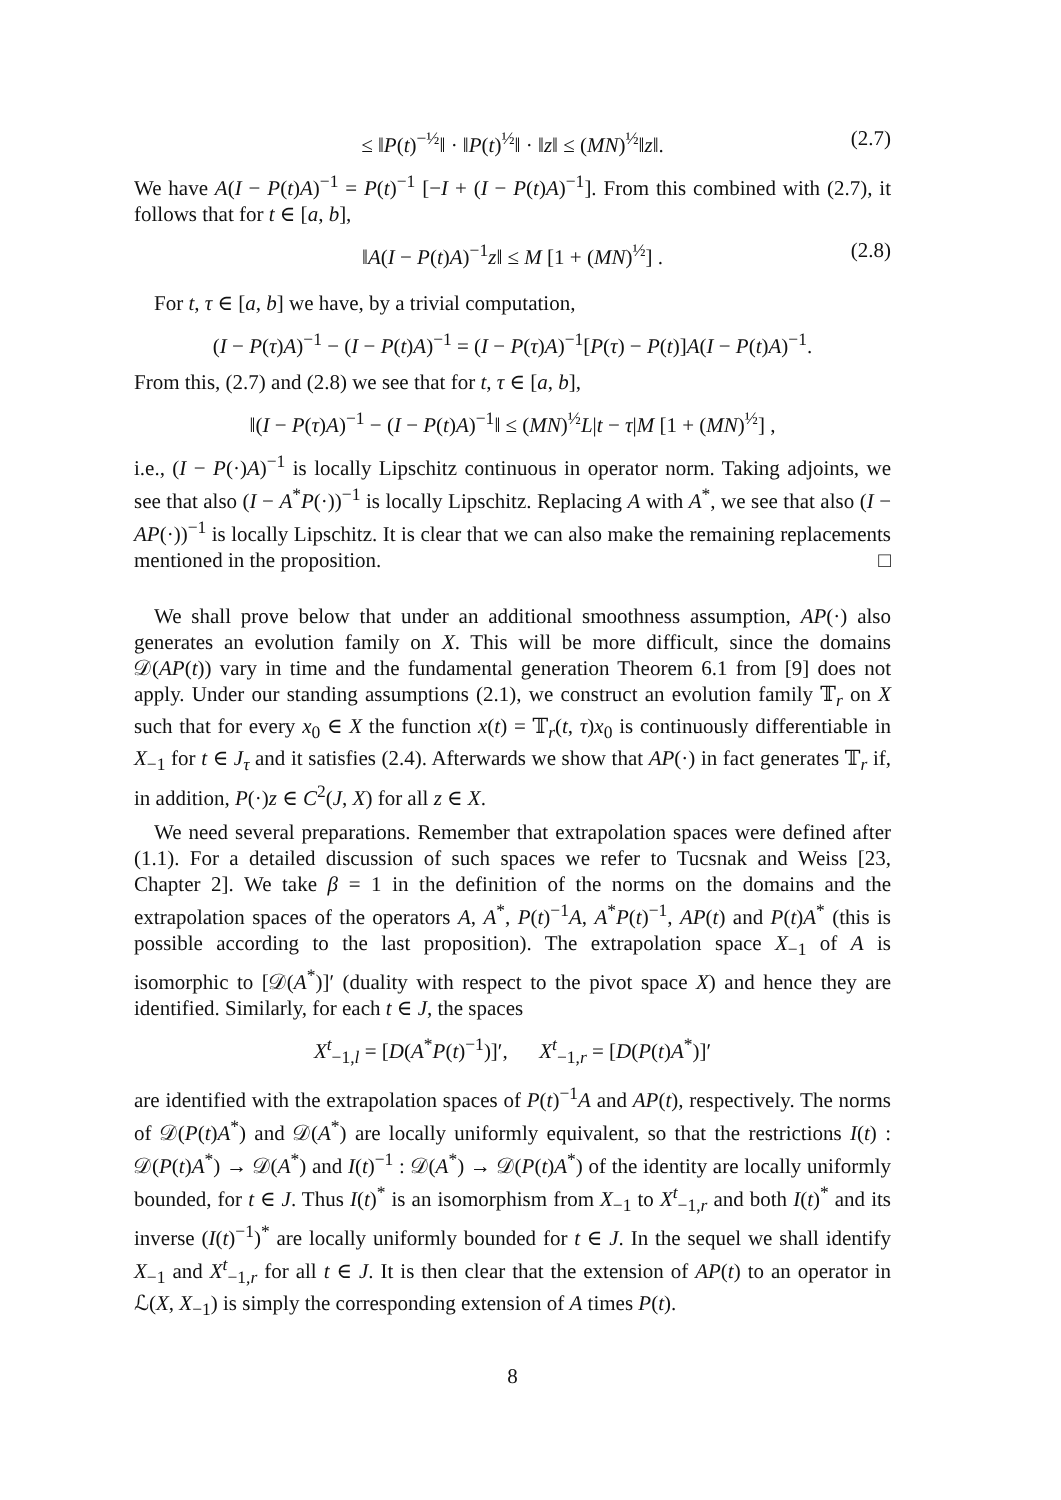≤ ‖P(t)<sup>−½</sup>‖ · ‖P(t)<sup>½</sup>‖ · ‖z‖ ≤ (MN)<sup>½</sup>‖z‖. (2.7)
We have A(I − P(t)A)<sup>−1</sup> = P(t)<sup>−1</sup> [−I + (I − P(t)A)<sup>−1</sup>]. From this combined with (2.7), it follows that for t ∈ [a, b],
‖A(I − P(t)A)<sup>−1</sup>z‖ ≤ M [1 + (MN)<sup>½</sup>] . (2.8)
For t, τ ∈ [a, b] we have, by a trivial computation,
(I − P(τ)A)<sup>−1</sup> − (I − P(t)A)<sup>−1</sup> = (I − P(τ)A)<sup>−1</sup>[P(τ) − P(t)]A(I − P(t)A)<sup>−1</sup>.
From this, (2.7) and (2.8) we see that for t, τ ∈ [a, b],
‖(I − P(τ)A)<sup>−1</sup> − (I − P(t)A)<sup>−1</sup>‖ ≤ (MN)<sup>½</sup>L|t − τ|M [1 + (MN)<sup>½</sup>] ,
i.e., (I − P(·)A)<sup>−1</sup> is locally Lipschitz continuous in operator norm. Taking adjoints, we see that also (I − A<sup>*</sup>P(·))<sup>−1</sup> is locally Lipschitz. Replacing A with A<sup>*</sup>, we see that also (I − AP(·))<sup>−1</sup> is locally Lipschitz. It is clear that we can also make the remaining replacements mentioned in the proposition. □
We shall prove below that under an additional smoothness assumption, AP(·) also generates an evolution family on X. This will be more difficult, since the domains 𝒟(AP(t)) vary in time and the fundamental generation Theorem 6.1 from [9] does not apply. Under our standing assumptions (2.1), we construct an evolution family 𝕋<sub>r</sub> on X such that for every x<sub>0</sub> ∈ X the function x(t) = 𝕋<sub>r</sub>(t, τ)x<sub>0</sub> is continuously differentiable in X<sub>−1</sub> for t ∈ J<sub>τ</sub> and it satisfies (2.4). Afterwards we show that AP(·) in fact generates 𝕋<sub>r</sub> if, in addition, P(·)z ∈ C<sup>2</sup>(J, X) for all z ∈ X.
We need several preparations. Remember that extrapolation spaces were defined after (1.1). For a detailed discussion of such spaces we refer to Tucsnak and Weiss [23, Chapter 2]. We take β = 1 in the definition of the norms on the domains and the extrapolation spaces of the operators A, A<sup>*</sup>, P(t)<sup>−1</sup>A, A<sup>*</sup>P(t)<sup>−1</sup>, AP(t) and P(t)A<sup>*</sup> (this is possible according to the last proposition). The extrapolation space X<sub>−1</sub> of A is isomorphic to [𝒟(A<sup>*</sup>)]′ (duality with respect to the pivot space X) and hence they are identified. Similarly, for each t ∈ J, the spaces
X<sup>t</sup><sub>−1,l</sub> = [D(A<sup>*</sup>P(t)<sup>−1</sup>)]′, X<sup>t</sup><sub>−1,r</sub> = [D(P(t)A<sup>*</sup>)]′
are identified with the extrapolation spaces of P(t)<sup>−1</sup>A and AP(t), respectively. The norms of 𝒟(P(t)A<sup>*</sup>) and 𝒟(A<sup>*</sup>) are locally uniformly equivalent, so that the restrictions I(t) : 𝒟(P(t)A<sup>*</sup>) → 𝒟(A<sup>*</sup>) and I(t)<sup>−1</sup> : 𝒟(A<sup>*</sup>) → 𝒟(P(t)A<sup>*</sup>) of the identity are locally uniformly bounded, for t ∈ J. Thus I(t)<sup>*</sup> is an isomorphism from X<sub>−1</sub> to X<sup>t</sup><sub>−1,r</sub> and both I(t)<sup>*</sup> and its inverse (I(t)<sup>−1</sup>)<sup>*</sup> are locally uniformly bounded for t ∈ J. In the sequel we shall identify X<sub>−1</sub> and X<sup>t</sup><sub>−1,r</sub> for all t ∈ J. It is then clear that the extension of AP(t) to an operator in ℒ(X, X<sub>−1</sub>) is simply the corresponding extension of A times P(t).
8